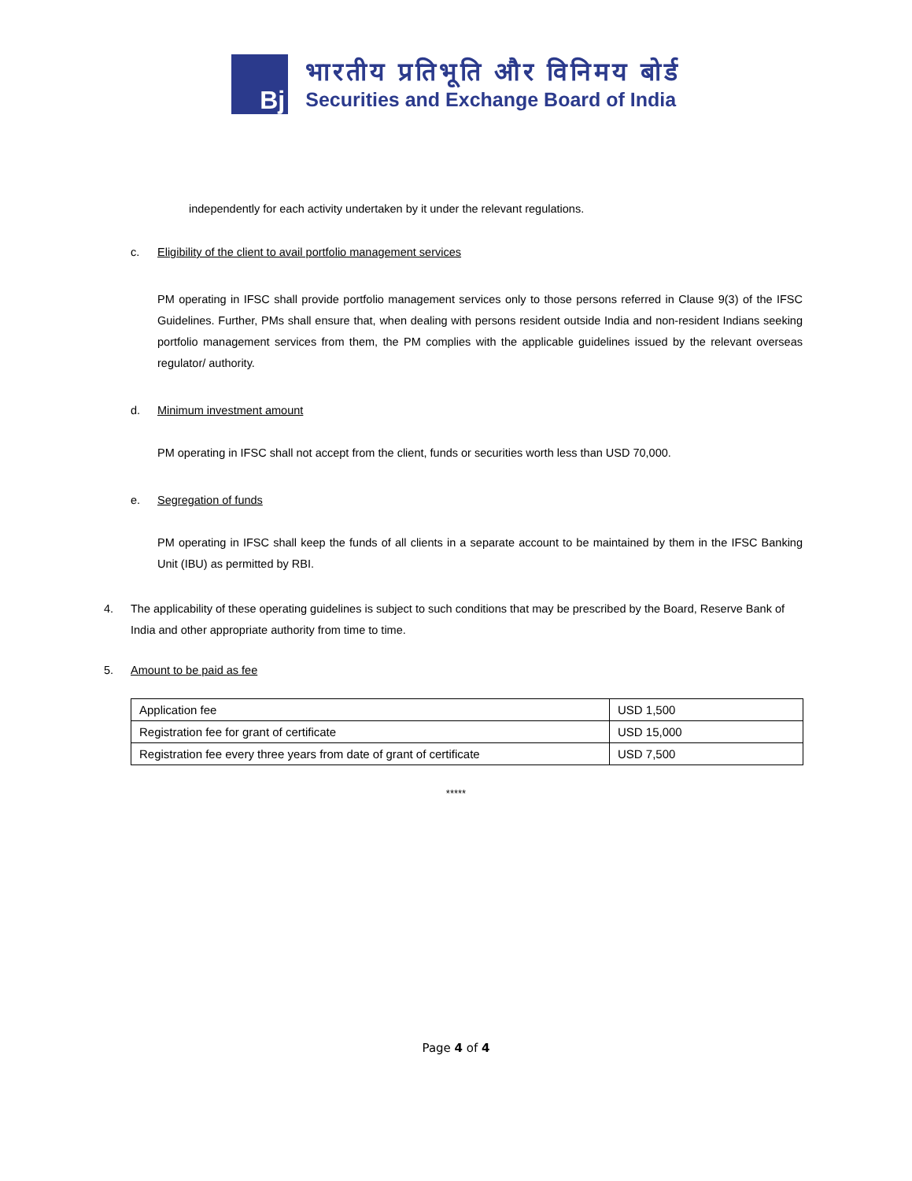Bj
भारतीय प्रतिभूति और विनिमय बोर्ड
Securities and Exchange Board of India
independently for each activity undertaken by it under the relevant regulations.
c. Eligibility of the client to avail portfolio management services
PM operating in IFSC shall provide portfolio management services only to those persons referred in Clause 9(3) of the IFSC Guidelines. Further, PMs shall ensure that, when dealing with persons resident outside India and non-resident Indians seeking portfolio management services from them, the PM complies with the applicable guidelines issued by the relevant overseas regulator/ authority.
d. Minimum investment amount
PM operating in IFSC shall not accept from the client, funds or securities worth less than USD 70,000.
e. Segregation of funds
PM operating in IFSC shall keep the funds of all clients in a separate account to be maintained by them in the IFSC Banking Unit (IBU) as permitted by RBI.
4. The applicability of these operating guidelines is subject to such conditions that may be prescribed by the Board, Reserve Bank of India and other appropriate authority from time to time.
5. Amount to be paid as fee
| Application fee | USD 1,500 |
| Registration fee for grant of certificate | USD 15,000 |
| Registration fee every three years from date of grant of certificate | USD 7,500 |
*****
Page 4 of 4